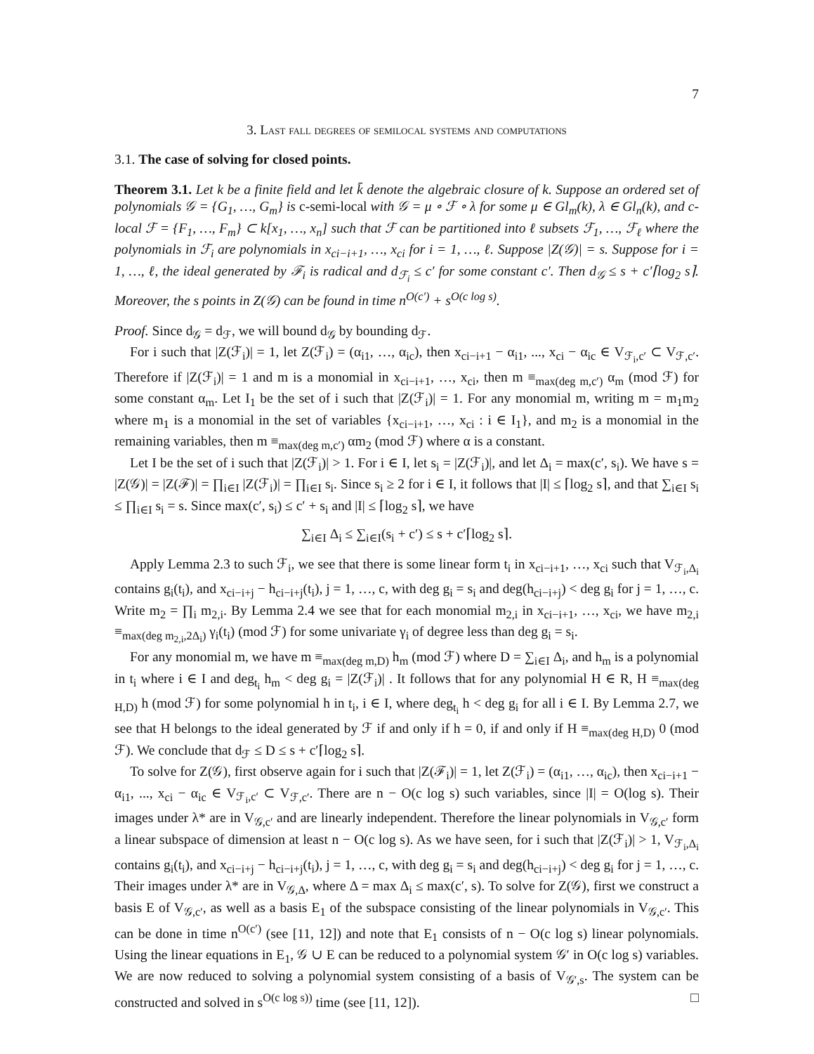7
3. Last fall degrees of semilocal systems and computations
3.1. The case of solving for closed points.
Theorem 3.1. Let k be a finite field and let k̄ denote the algebraic closure of k. Suppose an ordered set of polynomials 𝒢 = {G<sub>1</sub>, …, G<sub>m</sub>} is c-semi-local with 𝒢 = μ ∘ ℱ ∘ λ for some μ ∈ Gl<sub>m</sub>(k), λ ∈ Gl<sub>n</sub>(k), and c-local ℱ = {F<sub>1</sub>, …, F<sub>m</sub>} ⊂ k[x<sub>1</sub>, …, x<sub>n</sub>] such that ℱ can be partitioned into ℓ subsets ℱ<sub>1</sub>, …, ℱ<sub>ℓ</sub> where the polynomials in ℱ<sub>i</sub> are polynomials in x<sub>ci−i+1</sub>, …, x<sub>ci</sub> for i = 1, …, ℓ. Suppose |Z(𝒢)| = s. Suppose for i = 1, …, ℓ, the ideal generated by ℱ<sub>i</sub> is radical and d<sub>ℱ<sub>i</sub></sub> ≤ c′ for some constant c′. Then d<sub>𝒢</sub> ≤ s + c′⌈log<sub>2</sub> s⌉. Moreover, the s points in Z(𝒢) can be found in time n<sup>O(c′)</sup> + s<sup>O(c log s)</sup>.
Proof. Since d<sub>𝒢</sub> = d<sub>ℱ</sub>, we will bound d<sub>𝒢</sub> by bounding d<sub>ℱ</sub>.
For i such that |Z(ℱ<sub>i</sub>)| = 1, let Z(ℱ<sub>i</sub>) = (α<sub>i1</sub>, …, α<sub>ic</sub>), then x<sub>ci−i+1</sub> − α<sub>i1</sub>, ..., x<sub>ci</sub> − α<sub>ic</sub> ∈ V<sub>ℱ<sub>i</sub>,c′</sub> ⊂ V<sub>ℱ,c′</sub>. Therefore if |Z(ℱ<sub>i</sub>)| = 1 and m is a monomial in x<sub>ci−i+1</sub>, …, x<sub>ci</sub>, then m ≡<sub>max(deg m,c′)</sub> α<sub>m</sub> (mod ℱ) for some constant α<sub>m</sub>. Let I<sub>1</sub> be the set of i such that |Z(ℱ<sub>i</sub>)| = 1. For any monomial m, writing m = m<sub>1</sub>m<sub>2</sub> where m<sub>1</sub> is a monomial in the set of variables {x<sub>ci−i+1</sub>, …, x<sub>ci</sub> : i ∈ I<sub>1</sub>}, and m<sub>2</sub> is a monomial in the remaining variables, then m ≡<sub>max(deg m,c′)</sub> αm<sub>2</sub> (mod ℱ) where α is a constant.
Let I be the set of i such that |Z(ℱ<sub>i</sub>)| > 1. For i ∈ I, let s<sub>i</sub> = |Z(ℱ<sub>i</sub>)|, and let Δ<sub>i</sub> = max(c′, s<sub>i</sub>). We have s = |Z(𝒢)| = |Z(ℱ)| = ∏<sub>i∈I</sub> |Z(ℱ<sub>i</sub>)| = ∏<sub>i∈I</sub> s<sub>i</sub>. Since s<sub>i</sub> ≥ 2 for i ∈ I, it follows that |I| ≤ ⌈log<sub>2</sub> s⌉, and that ∑<sub>i∈I</sub> s<sub>i</sub> ≤ ∏<sub>i∈I</sub> s<sub>i</sub> = s. Since max(c′, s<sub>i</sub>) ≤ c′ + s<sub>i</sub> and |I| ≤ ⌈log<sub>2</sub> s⌉, we have
∑<sub>i∈I</sub> Δ<sub>i</sub> ≤ ∑<sub>i∈I</sub>(s<sub>i</sub> + c′) ≤ s + c′⌈log<sub>2</sub> s⌉.
Apply Lemma 2.3 to such ℱ<sub>i</sub>, we see that there is some linear form t<sub>i</sub> in x<sub>ci−i+1</sub>, …, x<sub>ci</sub> such that V<sub>ℱ<sub>i</sub>,Δ<sub>i</sub></sub> contains g<sub>i</sub>(t<sub>i</sub>), and x<sub>ci−i+j</sub> − h<sub>ci−i+j</sub>(t<sub>i</sub>), j = 1, …, c, with deg g<sub>i</sub> = s<sub>i</sub> and deg(h<sub>ci−i+j</sub>) < deg g<sub>i</sub> for j = 1, …, c. Write m<sub>2</sub> = ∏<sub>i</sub> m<sub>2,i</sub>. By Lemma 2.4 we see that for each monomial m<sub>2,i</sub> in x<sub>ci−i+1</sub>, …, x<sub>ci</sub>, we have m<sub>2,i</sub> ≡<sub>max(deg m<sub>2,i</sub>,2Δ<sub>i</sub>)</sub> γ<sub>i</sub>(t<sub>i</sub>) (mod ℱ) for some univariate γ<sub>i</sub> of degree less than deg g<sub>i</sub> = s<sub>i</sub>.
For any monomial m, we have m ≡<sub>max(deg m,D)</sub> h<sub>m</sub> (mod ℱ) where D = ∑<sub>i∈I</sub> Δ<sub>i</sub>, and h<sub>m</sub> is a polynomial in t<sub>i</sub> where i ∈ I and deg<sub>t<sub>i</sub></sub> h<sub>m</sub> < deg g<sub>i</sub> = |Z(ℱ<sub>i</sub>)| . It follows that for any polynomial H ∈ R, H ≡<sub>max(deg H,D)</sub> h (mod ℱ) for some polynomial h in t<sub>i</sub>, i ∈ I, where deg<sub>t<sub>i</sub></sub> h < deg g<sub>i</sub> for all i ∈ I. By Lemma 2.7, we see that H belongs to the ideal generated by ℱ if and only if h = 0, if and only if H ≡<sub>max(deg H,D)</sub> 0 (mod ℱ). We conclude that d<sub>ℱ</sub> ≤ D ≤ s + c′⌈log<sub>2</sub> s⌉.
To solve for Z(𝒢), first observe again for i such that |Z(ℱ<sub>i</sub>)| = 1, let Z(ℱ<sub>i</sub>) = (α<sub>i1</sub>, …, α<sub>ic</sub>), then x<sub>ci−i+1</sub> − α<sub>i1</sub>, ..., x<sub>ci</sub> − α<sub>ic</sub> ∈ V<sub>ℱ<sub>i</sub>,c′</sub> ⊂ V<sub>ℱ,c′</sub>. There are n − O(c log s) such variables, since |I| = O(log s). Their images under λ* are in V<sub>𝒢,c′</sub> and are linearly independent. Therefore the linear polynomials in V<sub>𝒢,c′</sub> form a linear subspace of dimension at least n − O(c log s). As we have seen, for i such that |Z(ℱ<sub>i</sub>)| > 1, V<sub>ℱ<sub>i</sub>,Δ<sub>i</sub></sub> contains g<sub>i</sub>(t<sub>i</sub>), and x<sub>ci−i+j</sub> − h<sub>ci−i+j</sub>(t<sub>i</sub>), j = 1, …, c, with deg g<sub>i</sub> = s<sub>i</sub> and deg(h<sub>ci−i+j</sub>) < deg g<sub>i</sub> for j = 1, …, c. Their images under λ* are in V<sub>𝒢,Δ</sub>, where Δ = max Δ<sub>i</sub> ≤ max(c′, s). To solve for Z(𝒢), first we construct a basis E of V<sub>𝒢,c′</sub>, as well as a basis E<sub>1</sub> of the subspace consisting of the linear polynomials in V<sub>𝒢,c′</sub>. This can be done in time n<sup>O(c′)</sup> (see [11, 12]) and note that E<sub>1</sub> consists of n − O(c log s) linear polynomials. Using the linear equations in E<sub>1</sub>, 𝒢 ∪ E can be reduced to a polynomial system 𝒢′ in O(c log s) variables. We are now reduced to solving a polynomial system consisting of a basis of V<sub>𝒢′,s</sub>. The system can be constructed and solved in s<sup>O(c log s))</sup> time (see [11, 12]). □